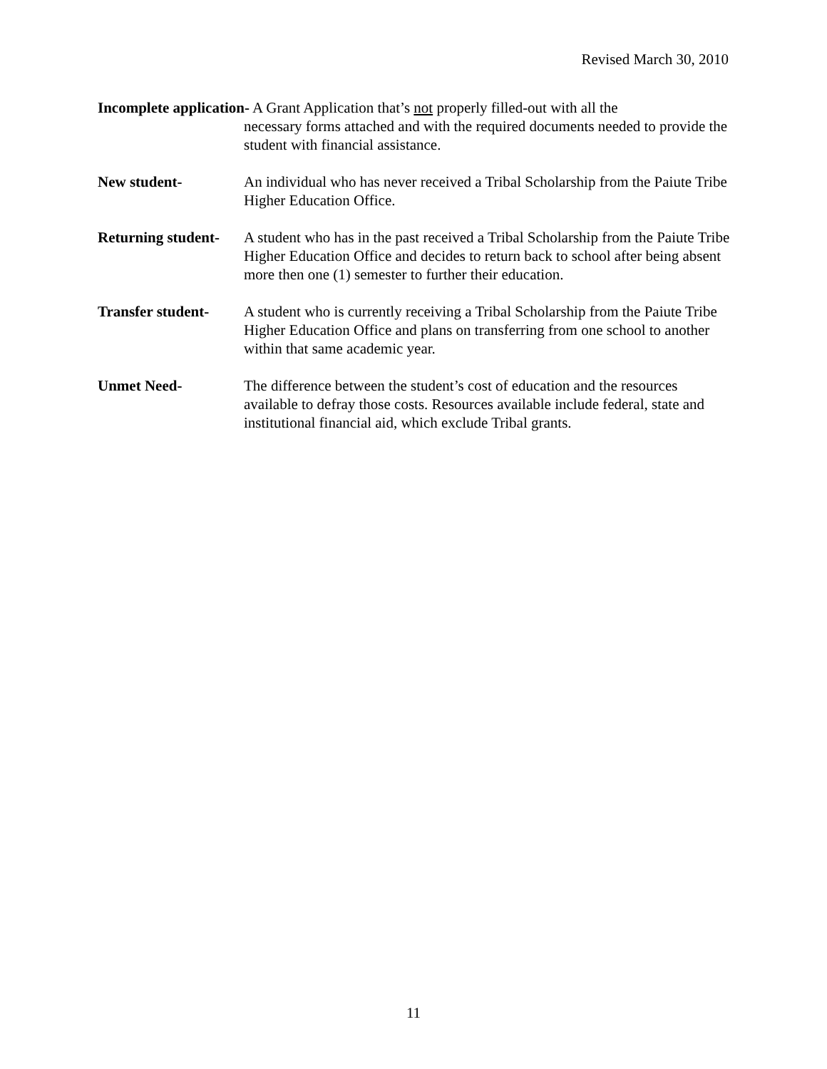Revised March 30, 2010
Incomplete application- A Grant Application that’s not properly filled-out with all the
necessary forms attached and with the required documents needed to provide the student with financial assistance.
New student- An individual who has never received a Tribal Scholarship from the Paiute Tribe Higher Education Office.
Returning student-
A student who has in the past received a Tribal Scholarship from the Paiute Tribe Higher Education Office and decides to return back to school after being absent more then one (1) semester to further their education.
Transfer student-
A student who is currently receiving a Tribal Scholarship from the Paiute Tribe Higher Education Office and plans on transferring from one school to another within that same academic year.
Unmet Need- The difference between the student’s cost of education and the resources available to defray those costs. Resources available include federal, state and institutional financial aid, which exclude Tribal grants.
11